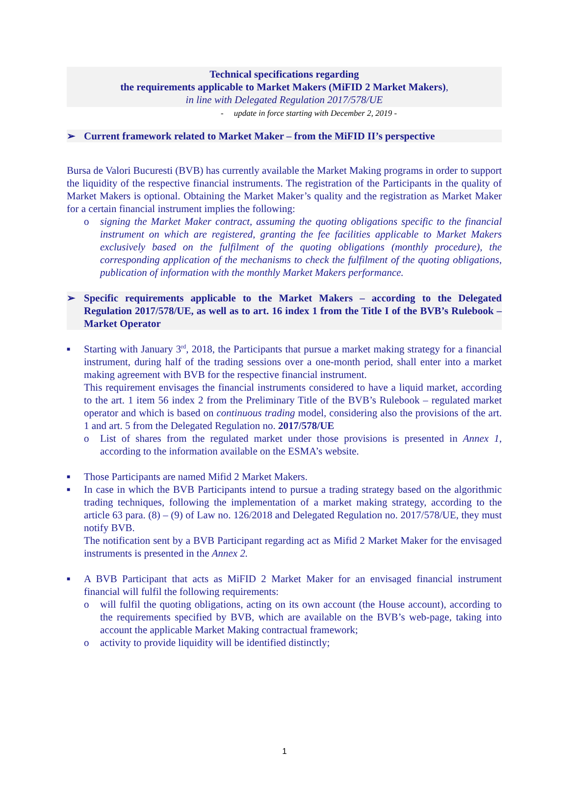Technical specifications regarding
the requirements applicable to Market Makers (MiFID 2 Market Makers),
in line with Delegated Regulation 2017/578/UE
- update in force starting with December 2, 2019 -
➢ Current framework related to Market Maker – from the MiFID II’s perspective
Bursa de Valori Bucuresti (BVB) has currently available the Market Making programs in order to support the liquidity of the respective financial instruments. The registration of the Participants in the quality of Market Makers is optional. Obtaining the Market Maker’s quality and the registration as Market Maker for a certain financial instrument implies the following:
o signing the Market Maker contract, assuming the quoting obligations specific to the financial instrument on which are registered, granting the fee facilities applicable to Market Makers exclusively based on the fulfilment of the quoting obligations (monthly procedure), the corresponding application of the mechanisms to check the fulfilment of the quoting obligations, publication of information with the monthly Market Makers performance.
➢ Specific requirements applicable to the Market Makers – according to the Delegated Regulation 2017/578/UE, as well as to art. 16 index 1 from the Title I of the BVB’s Rulebook – Market Operator
■
Starting with January 3<sup>rd</sup>, 2018, the Participants that pursue a market making strategy for a financial instrument, during half of the trading sessions over a one-month period, shall enter into a market making agreement with BVB for the respective financial instrument.
This requirement envisages the financial instruments considered to have a liquid market, according to the art. 1 item 56 index 2 from the Preliminary Title of the BVB’s Rulebook – regulated market operator and which is based on continuous trading model, considering also the provisions of the art. 1 and art. 5 from the Delegated Regulation no. 2017/578/UE
o List of shares from the regulated market under those provisions is presented in Annex 1, according to the information available on the ESMA’s website.
■
Those Participants are named Mifid 2 Market Makers.
■
In case in which the BVB Participants intend to pursue a trading strategy based on the algorithmic trading techniques, following the implementation of a market making strategy, according to the article 63 para. (8) – (9) of Law no. 126/2018 and Delegated Regulation no. 2017/578/UE, they must notify BVB.
The notification sent by a BVB Participant regarding act as Mifid 2 Market Maker for the envisaged instruments is presented in the Annex 2.
■
A BVB Participant that acts as MiFID 2 Market Maker for an envisaged financial instrument financial will fulfil the following requirements:
o will fulfil the quoting obligations, acting on its own account (the House account), according to the requirements specified by BVB, which are available on the BVB’s web-page, taking into account the applicable Market Making contractual framework;
o activity to provide liquidity will be identified distinctly;
1